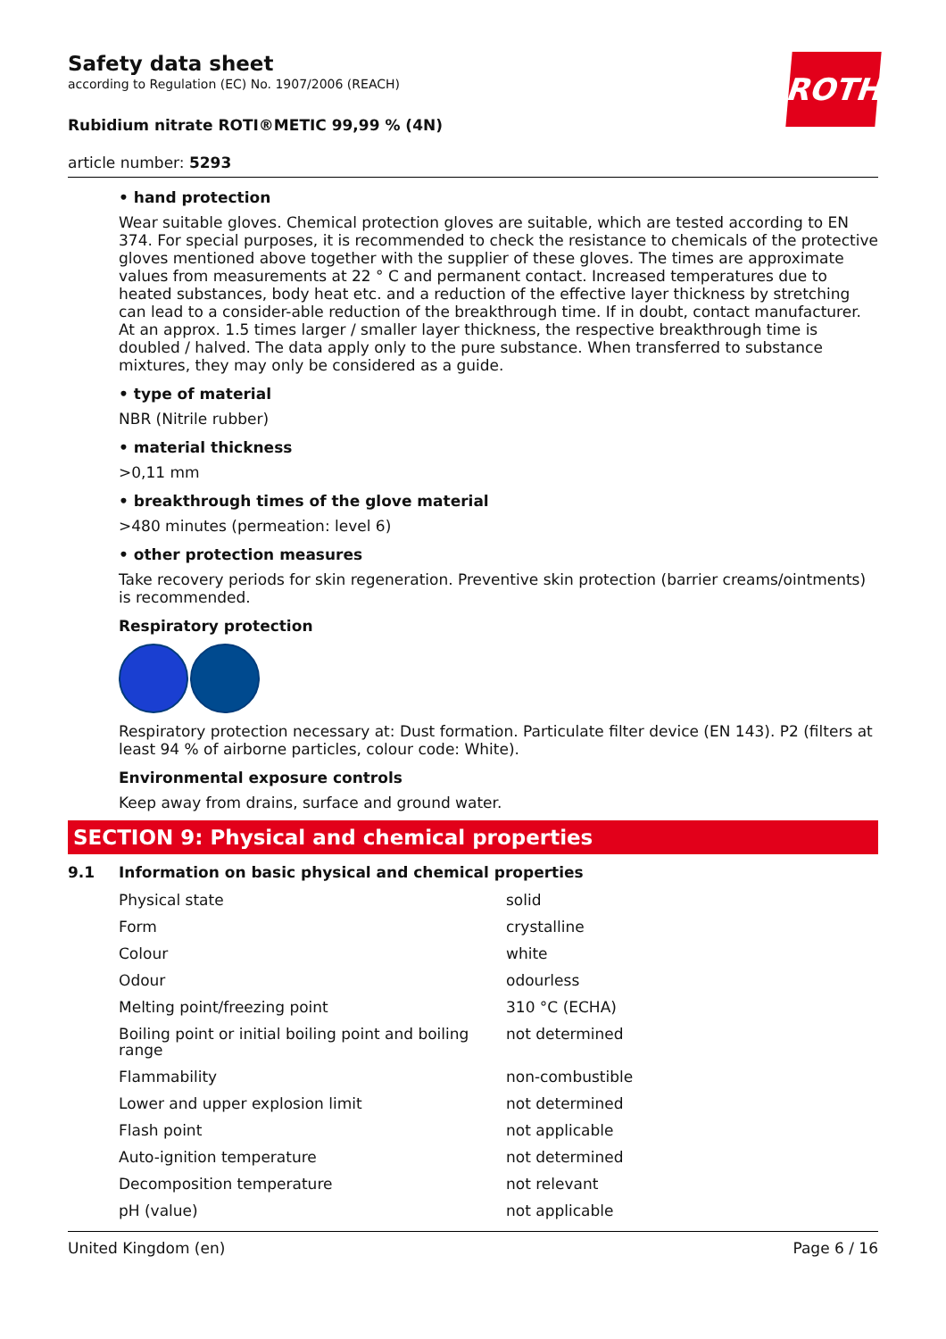ROTH
Safety data sheet
according to Regulation (EC) No. 1907/2006 (REACH)
Rubidium nitrate ROTI®METIC 99,99 % (4N)
article number: 5293
• hand protection
Wear suitable gloves. Chemical protection gloves are suitable, which are tested according to EN 374. For special purposes, it is recommended to check the resistance to chemicals of the protective gloves mentioned above together with the supplier of these gloves. The times are approximate values from measurements at 22 ° C and permanent contact. Increased temperatures due to heated substances, body heat etc. and a reduction of the effective layer thickness by stretching can lead to a consider-able reduction of the breakthrough time. If in doubt, contact manufacturer. At an approx. 1.5 times larger / smaller layer thickness, the respective breakthrough time is doubled / halved. The data apply only to the pure substance. When transferred to substance mixtures, they may only be considered as a guide.
• type of material
NBR (Nitrile rubber)
• material thickness
>0,11 mm
• breakthrough times of the glove material
>480 minutes (permeation: level 6)
• other protection measures
Take recovery periods for skin regeneration. Preventive skin protection (barrier creams/ointments) is recommended.
Respiratory protection
Respiratory protection necessary at: Dust formation. Particulate filter device (EN 143). P2 (filters at least 94 % of airborne particles, colour code: White).
Environmental exposure controls
Keep away from drains, surface and ground water.
SECTION 9: Physical and chemical properties
9.1 Information on basic physical and chemical properties
| Physical state | solid |
| Form | crystalline |
| Colour | white |
| Odour | odourless |
| Melting point/freezing point | 310 °C (ECHA) |
| Boiling point or initial boiling point and boiling range | not determined |
| Flammability | non-combustible |
| Lower and upper explosion limit | not determined |
| Flash point | not applicable |
| Auto-ignition temperature | not determined |
| Decomposition temperature | not relevant |
| pH (value) | not applicable |
United Kingdom (en) Page 6 / 16